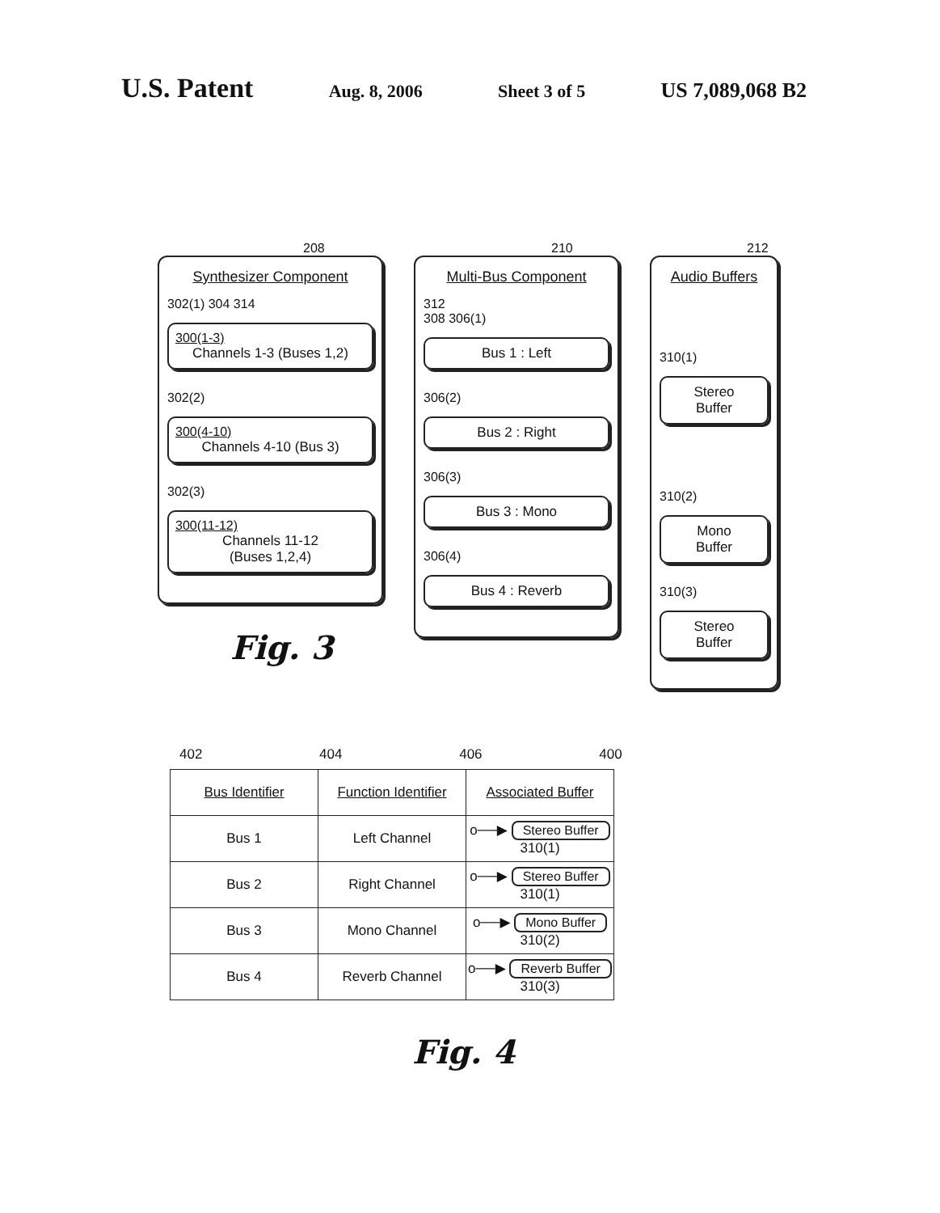U.S. Patent Aug. 8, 2006 Sheet 3 of 5 US 7,089,068 B2
208
Synthesizer Component
302(1) 304 314
300(1-3)
Channels 1-3 (Buses 1,2)
302(2)
300(4-10)
Channels 4-10 (Bus 3)
302(3)
300(11-12)
Channels 11-12
(Buses 1,2,4)
Fig. 3
210
Multi-Bus Component
312
308 306(1)
Bus 1 : Left
306(2)
Bus 2 : Right
306(3)
Bus 3 : Mono
306(4)
Bus 4 : Reverb
212
Audio Buffers
310(1)
Stereo
Buffer
310(2)
Mono
Buffer
310(3)
Stereo
Buffer
402 404 406 400
| Bus Identifier | Function Identifier | Associated Buffer |
| --- | --- | --- |
| Bus 1 | Left Channel | o──▶ Stereo Buffer 310(1) |
| Bus 2 | Right Channel | o──▶ Stereo Buffer 310(1) |
| Bus 3 | Mono Channel | o──▶ Mono Buffer 310(2) |
| Bus 4 | Reverb Channel | o──▶ Reverb Buffer 310(3) |
Fig. 4